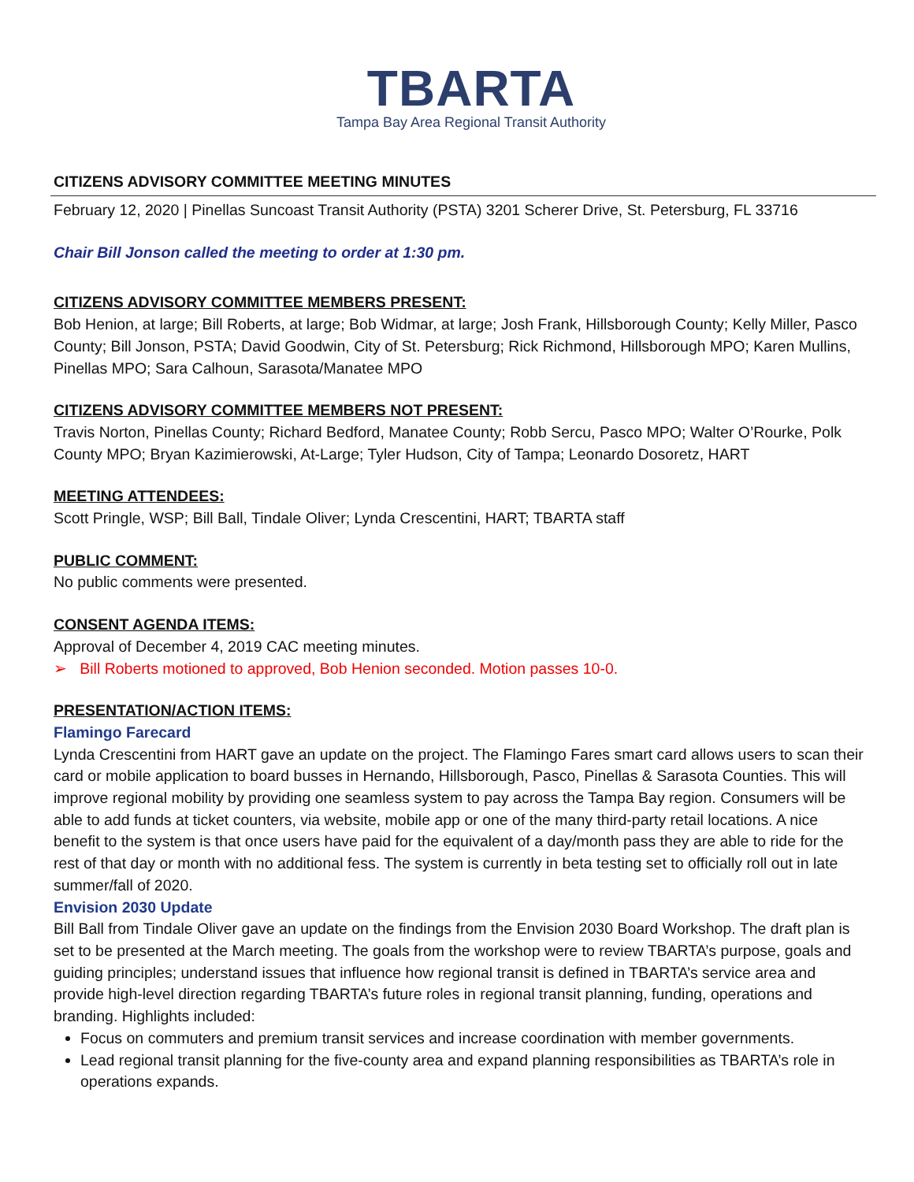TBARTA
Tampa Bay Area Regional Transit Authority
CITIZENS ADVISORY COMMITTEE MEETING MINUTES
February 12, 2020 | Pinellas Suncoast Transit Authority (PSTA) 3201 Scherer Drive, St. Petersburg, FL 33716
Chair Bill Jonson called the meeting to order at 1:30 pm.
CITIZENS ADVISORY COMMITTEE MEMBERS PRESENT:
Bob Henion, at large; Bill Roberts, at large; Bob Widmar, at large; Josh Frank, Hillsborough County; Kelly Miller, Pasco County; Bill Jonson, PSTA; David Goodwin, City of St. Petersburg; Rick Richmond, Hillsborough MPO; Karen Mullins, Pinellas MPO; Sara Calhoun, Sarasota/Manatee MPO
CITIZENS ADVISORY COMMITTEE MEMBERS NOT PRESENT:
Travis Norton, Pinellas County; Richard Bedford, Manatee County; Robb Sercu, Pasco MPO; Walter O’Rourke, Polk County MPO; Bryan Kazimierowski, At-Large; Tyler Hudson, City of Tampa; Leonardo Dosoretz, HART
MEETING ATTENDEES:
Scott Pringle, WSP; Bill Ball, Tindale Oliver; Lynda Crescentini, HART; TBARTA staff
PUBLIC COMMENT:
No public comments were presented.
CONSENT AGENDA ITEMS:
Approval of December 4, 2019 CAC meeting minutes.
➢ Bill Roberts motioned to approved, Bob Henion seconded. Motion passes 10-0.
PRESENTATION/ACTION ITEMS:
Flamingo Farecard
Lynda Crescentini from HART gave an update on the project. The Flamingo Fares smart card allows users to scan their card or mobile application to board busses in Hernando, Hillsborough, Pasco, Pinellas & Sarasota Counties. This will improve regional mobility by providing one seamless system to pay across the Tampa Bay region. Consumers will be able to add funds at ticket counters, via website, mobile app or one of the many third-party retail locations. A nice benefit to the system is that once users have paid for the equivalent of a day/month pass they are able to ride for the rest of that day or month with no additional fess. The system is currently in beta testing set to officially roll out in late summer/fall of 2020.
Envision 2030 Update
Bill Ball from Tindale Oliver gave an update on the findings from the Envision 2030 Board Workshop. The draft plan is set to be presented at the March meeting. The goals from the workshop were to review TBARTA’s purpose, goals and guiding principles; understand issues that influence how regional transit is defined in TBARTA’s service area and provide high-level direction regarding TBARTA’s future roles in regional transit planning, funding, operations and branding. Highlights included:
Focus on commuters and premium transit services and increase coordination with member governments.
Lead regional transit planning for the five-county area and expand planning responsibilities as TBARTA’s role in operations expands.